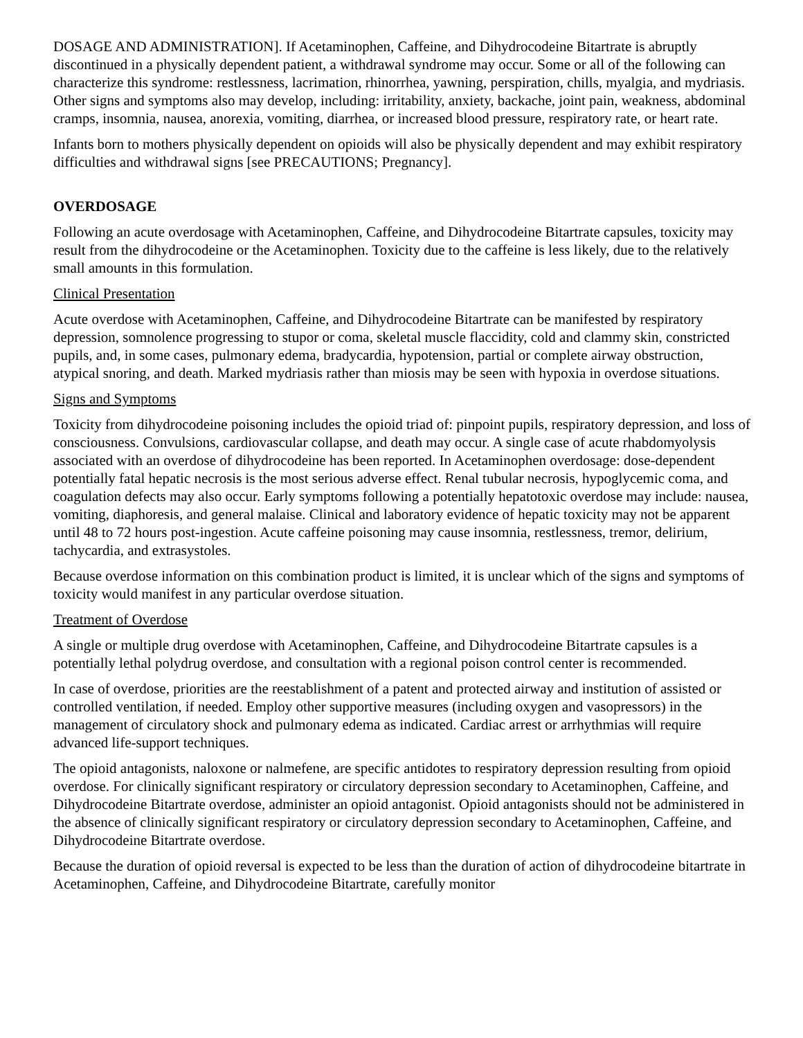DOSAGE AND ADMINISTRATION]. If Acetaminophen, Caffeine, and Dihydrocodeine Bitartrate is abruptly discontinued in a physically dependent patient, a withdrawal syndrome may occur. Some or all of the following can characterize this syndrome: restlessness, lacrimation, rhinorrhea, yawning, perspiration, chills, myalgia, and mydriasis. Other signs and symptoms also may develop, including: irritability, anxiety, backache, joint pain, weakness, abdominal cramps, insomnia, nausea, anorexia, vomiting, diarrhea, or increased blood pressure, respiratory rate, or heart rate.
Infants born to mothers physically dependent on opioids will also be physically dependent and may exhibit respiratory difficulties and withdrawal signs [see PRECAUTIONS; Pregnancy].
OVERDOSAGE
Following an acute overdosage with Acetaminophen, Caffeine, and Dihydrocodeine Bitartrate capsules, toxicity may result from the dihydrocodeine or the Acetaminophen. Toxicity due to the caffeine is less likely, due to the relatively small amounts in this formulation.
Clinical Presentation
Acute overdose with Acetaminophen, Caffeine, and Dihydrocodeine Bitartrate can be manifested by respiratory depression, somnolence progressing to stupor or coma, skeletal muscle flaccidity, cold and clammy skin, constricted pupils, and, in some cases, pulmonary edema, bradycardia, hypotension, partial or complete airway obstruction, atypical snoring, and death. Marked mydriasis rather than miosis may be seen with hypoxia in overdose situations.
Signs and Symptoms
Toxicity from dihydrocodeine poisoning includes the opioid triad of: pinpoint pupils, respiratory depression, and loss of consciousness. Convulsions, cardiovascular collapse, and death may occur. A single case of acute rhabdomyolysis associated with an overdose of dihydrocodeine has been reported. In Acetaminophen overdosage: dose-dependent potentially fatal hepatic necrosis is the most serious adverse effect. Renal tubular necrosis, hypoglycemic coma, and coagulation defects may also occur. Early symptoms following a potentially hepatotoxic overdose may include: nausea, vomiting, diaphoresis, and general malaise. Clinical and laboratory evidence of hepatic toxicity may not be apparent until 48 to 72 hours post-ingestion. Acute caffeine poisoning may cause insomnia, restlessness, tremor, delirium, tachycardia, and extrasystoles.
Because overdose information on this combination product is limited, it is unclear which of the signs and symptoms of toxicity would manifest in any particular overdose situation.
Treatment of Overdose
A single or multiple drug overdose with Acetaminophen, Caffeine, and Dihydrocodeine Bitartrate capsules is a potentially lethal polydrug overdose, and consultation with a regional poison control center is recommended.
In case of overdose, priorities are the reestablishment of a patent and protected airway and institution of assisted or controlled ventilation, if needed. Employ other supportive measures (including oxygen and vasopressors) in the management of circulatory shock and pulmonary edema as indicated. Cardiac arrest or arrhythmias will require advanced life-support techniques.
The opioid antagonists, naloxone or nalmefene, are specific antidotes to respiratory depression resulting from opioid overdose. For clinically significant respiratory or circulatory depression secondary to Acetaminophen, Caffeine, and Dihydrocodeine Bitartrate overdose, administer an opioid antagonist. Opioid antagonists should not be administered in the absence of clinically significant respiratory or circulatory depression secondary to Acetaminophen, Caffeine, and Dihydrocodeine Bitartrate overdose.
Because the duration of opioid reversal is expected to be less than the duration of action of dihydrocodeine bitartrate in Acetaminophen, Caffeine, and Dihydrocodeine Bitartrate, carefully monitor